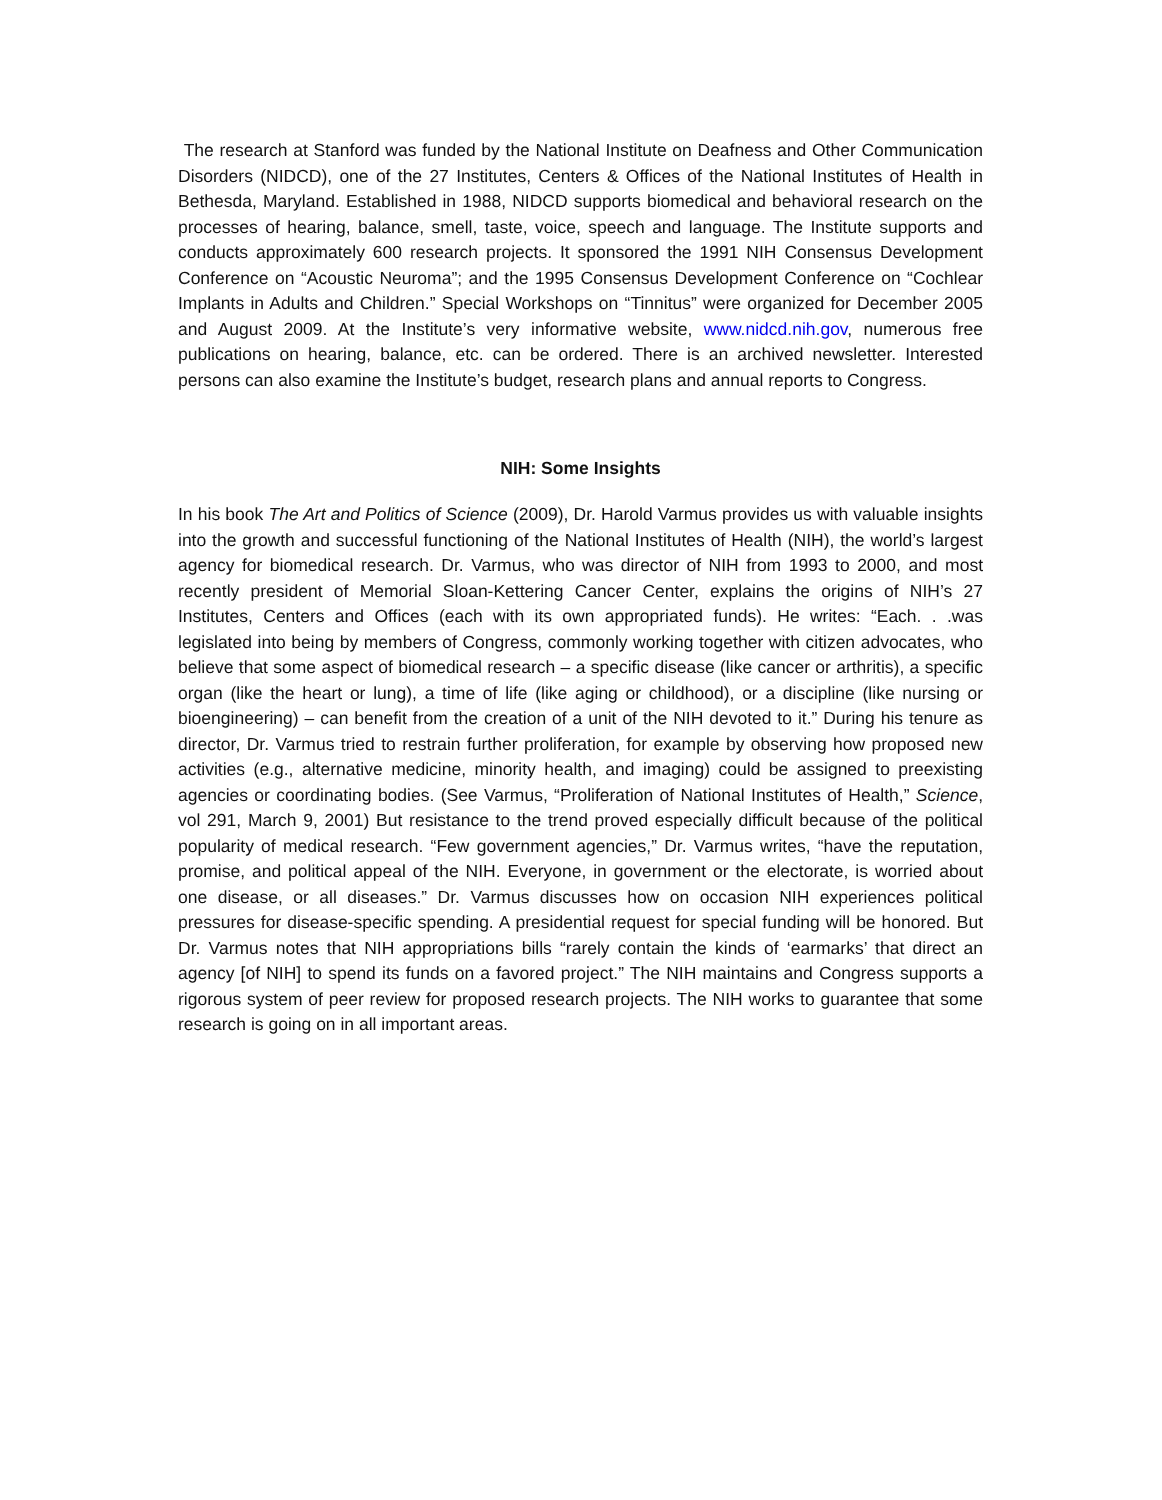The research at Stanford was funded by the National Institute on Deafness and Other Communication Disorders (NIDCD), one of the 27 Institutes, Centers & Offices of the National Institutes of Health in Bethesda, Maryland. Established in 1988, NIDCD supports biomedical and behavioral research on the processes of hearing, balance, smell, taste, voice, speech and language. The Institute supports and conducts approximately 600 research projects. It sponsored the 1991 NIH Consensus Development Conference on “Acoustic Neuroma”; and the 1995 Consensus Development Conference on “Cochlear Implants in Adults and Children.” Special Workshops on “Tinnitus” were organized for December 2005 and August 2009. At the Institute’s very informative website, www.nidcd.nih.gov, numerous free publications on hearing, balance, etc. can be ordered. There is an archived newsletter. Interested persons can also examine the Institute’s budget, research plans and annual reports to Congress.
NIH: Some Insights
In his book The Art and Politics of Science (2009), Dr. Harold Varmus provides us with valuable insights into the growth and successful functioning of the National Institutes of Health (NIH), the world’s largest agency for biomedical research. Dr. Varmus, who was director of NIH from 1993 to 2000, and most recently president of Memorial Sloan-Kettering Cancer Center, explains the origins of NIH’s 27 Institutes, Centers and Offices (each with its own appropriated funds). He writes: “Each. . .was legislated into being by members of Congress, commonly working together with citizen advocates, who believe that some aspect of biomedical research – a specific disease (like cancer or arthritis), a specific organ (like the heart or lung), a time of life (like aging or childhood), or a discipline (like nursing or bioengineering) – can benefit from the creation of a unit of the NIH devoted to it.” During his tenure as director, Dr. Varmus tried to restrain further proliferation, for example by observing how proposed new activities (e.g., alternative medicine, minority health, and imaging) could be assigned to preexisting agencies or coordinating bodies. (See Varmus, “Proliferation of National Institutes of Health,” Science, vol 291, March 9, 2001) But resistance to the trend proved especially difficult because of the political popularity of medical research. “Few government agencies,” Dr. Varmus writes, “have the reputation, promise, and political appeal of the NIH. Everyone, in government or the electorate, is worried about one disease, or all diseases.” Dr. Varmus discusses how on occasion NIH experiences political pressures for disease-specific spending. A presidential request for special funding will be honored. But Dr. Varmus notes that NIH appropriations bills “rarely contain the kinds of ‘earmarks’ that direct an agency [of NIH] to spend its funds on a favored project.” The NIH maintains and Congress supports a rigorous system of peer review for proposed research projects. The NIH works to guarantee that some research is going on in all important areas.